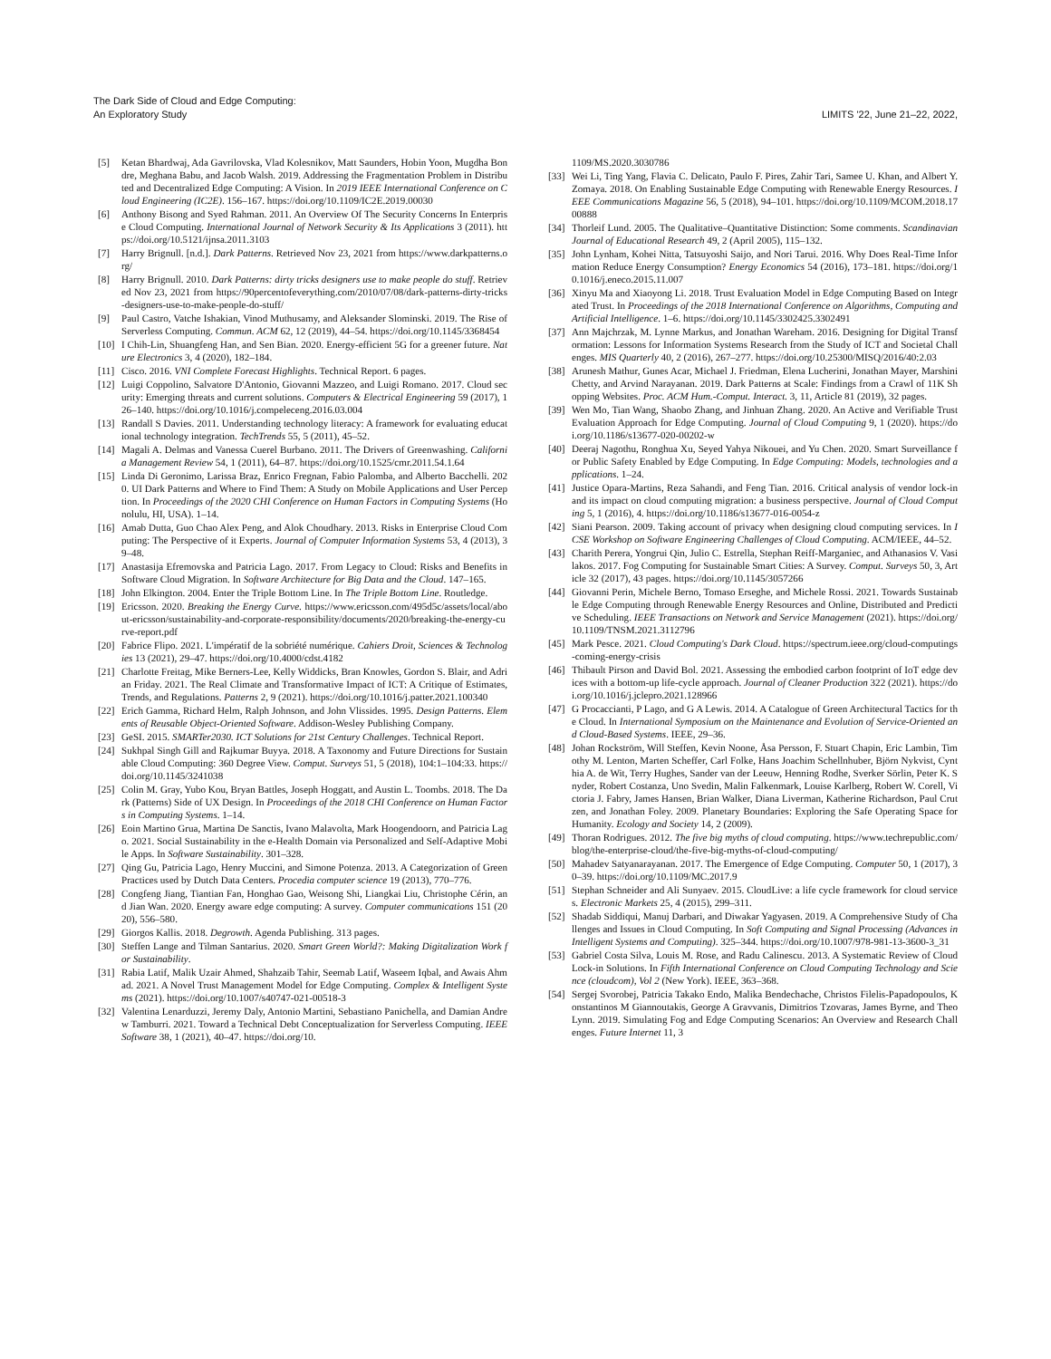The Dark Side of Cloud and Edge Computing:
An Exploratory Study
LIMITS '22, June 21–22, 2022,
[5] Ketan Bhardwaj, Ada Gavrilovska, Vlad Kolesnikov, Matt Saunders, Hobin Yoon, Mugdha Bondre, Meghana Babu, and Jacob Walsh. 2019. Addressing the Fragmentation Problem in Distributed and Decentralized Edge Computing: A Vision. In 2019 IEEE International Conference on Cloud Engineering (IC2E). 156–167. https://doi.org/10.1109/IC2E.2019.00030
[6] Anthony Bisong and Syed Rahman. 2011. An Overview Of The Security Concerns In Enterprise Cloud Computing. International Journal of Network Security & Its Applications 3 (2011). https://doi.org/10.5121/ijnsa.2011.3103
[7] Harry Brignull. [n.d.]. Dark Patterns. Retrieved Nov 23, 2021 from https://www.darkpatterns.org/
[8] Harry Brignull. 2010. Dark Patterns: dirty tricks designers use to make people do stuff. Retrieved Nov 23, 2021 from https://90percentofeverything.com/2010/07/08/dark-patterns-dirty-tricks-designers-use-to-make-people-do-stuff/
[9] Paul Castro, Vatche Ishakian, Vinod Muthusamy, and Aleksander Slominski. 2019. The Rise of Serverless Computing. Commun. ACM 62, 12 (2019), 44–54. https://doi.org/10.1145/3368454
[10] I Chih-Lin, Shuangfeng Han, and Sen Bian. 2020. Energy-efficient 5G for a greener future. Nature Electronics 3, 4 (2020), 182–184.
[11] Cisco. 2016. VNI Complete Forecast Highlights. Technical Report. 6 pages.
[12] Luigi Coppolino, Salvatore D'Antonio, Giovanni Mazzeo, and Luigi Romano. 2017. Cloud security: Emerging threats and current solutions. Computers & Electrical Engineering 59 (2017), 126–140. https://doi.org/10.1016/j.compeleceng.2016.03.004
[13] Randall S Davies. 2011. Understanding technology literacy: A framework for evaluating educational technology integration. TechTrends 55, 5 (2011), 45–52.
[14] Magali A. Delmas and Vanessa Cuerel Burbano. 2011. The Drivers of Greenwashing. California Management Review 54, 1 (2011), 64–87. https://doi.org/10.1525/cmr.2011.54.1.64
[15] Linda Di Geronimo, Larissa Braz, Enrico Fregnan, Fabio Palomba, and Alberto Bacchelli. 2020. UI Dark Patterns and Where to Find Them: A Study on Mobile Applications and User Perception. In Proceedings of the 2020 CHI Conference on Human Factors in Computing Systems (Honolulu, HI, USA). 1–14.
[16] Amab Dutta, Guo Chao Alex Peng, and Alok Choudhary. 2013. Risks in Enterprise Cloud Computing: The Perspective of it Experts. Journal of Computer Information Systems 53, 4 (2013), 39–48.
[17] Anastasija Efremovska and Patricia Lago. 2017. From Legacy to Cloud: Risks and Benefits in Software Cloud Migration. In Software Architecture for Big Data and the Cloud. 147–165.
[18] John Elkington. 2004. Enter the Triple Bottom Line. In The Triple Bottom Line. Routledge.
[19] Ericsson. 2020. Breaking the Energy Curve. https://www.ericsson.com/495d5c/assets/local/about-ericsson/sustainability-and-corporate-responsibility/documents/2020/breaking-the-energy-curve-report.pdf
[20] Fabrice Flipo. 2021. L'impératif de la sobriété numérique. Cahiers Droit, Sciences & Technologies 13 (2021), 29–47. https://doi.org/10.4000/cdst.4182
[21] Charlotte Freitag, Mike Berners-Lee, Kelly Widdicks, Bran Knowles, Gordon S. Blair, and Adrian Friday. 2021. The Real Climate and Transformative Impact of ICT: A Critique of Estimates, Trends, and Regulations. Patterns 2, 9 (2021). https://doi.org/10.1016/j.patter.2021.100340
[22] Erich Gamma, Richard Helm, Ralph Johnson, and John Vlissides. 1995. Design Patterns. Elements of Reusable Object-Oriented Software. Addison-Wesley Publishing Company.
[23] GeSI. 2015. SMARTer2030. ICT Solutions for 21st Century Challenges. Technical Report.
[24] Sukhpal Singh Gill and Rajkumar Buyya. 2018. A Taxonomy and Future Directions for Sustainable Cloud Computing: 360 Degree View. Comput. Surveys 51, 5 (2018), 104:1–104:33. https://doi.org/10.1145/3241038
[25] Colin M. Gray, Yubo Kou, Bryan Battles, Joseph Hoggatt, and Austin L. Toombs. 2018. The Dark (Patterns) Side of UX Design. In Proceedings of the 2018 CHI Conference on Human Factors in Computing Systems. 1–14.
[26] Eoin Martino Grua, Martina De Sanctis, Ivano Malavolta, Mark Hoogendoorn, and Patricia Lago. 2021. Social Sustainability in the e-Health Domain via Personalized and Self-Adaptive Mobile Apps. In Software Sustainability. 301–328.
[27] Qing Gu, Patricia Lago, Henry Muccini, and Simone Potenza. 2013. A Categorization of Green Practices used by Dutch Data Centers. Procedia computer science 19 (2013), 770–776.
[28] Congfeng Jiang, Tiantian Fan, Honghao Gao, Weisong Shi, Liangkai Liu, Christophe Cérin, and Jian Wan. 2020. Energy aware edge computing: A survey. Computer communications 151 (2020), 556–580.
[29] Giorgos Kallis. 2018. Degrowth. Agenda Publishing. 313 pages.
[30] Steffen Lange and Tilman Santarius. 2020. Smart Green World?: Making Digitalization Work for Sustainability.
[31] Rabia Latif, Malik Uzair Ahmed, Shahzaib Tahir, Seemab Latif, Waseem Iqbal, and Awais Ahmad. 2021. A Novel Trust Management Model for Edge Computing. Complex & Intelligent Systems (2021). https://doi.org/10.1007/s40747-021-00518-3
[32] Valentina Lenarduzzi, Jeremy Daly, Antonio Martini, Sebastiano Panichella, and Damian Andrew Tamburri. 2021. Toward a Technical Debt Conceptualization for Serverless Computing. IEEE Software 38, 1 (2021), 40–47. https://doi.org/10.
1109/MS.2020.3030786
[33] Wei Li, Ting Yang, Flavia C. Delicato, Paulo F. Pires, Zahir Tari, Samee U. Khan, and Albert Y. Zomaya. 2018. On Enabling Sustainable Edge Computing with Renewable Energy Resources. IEEE Communications Magazine 56, 5 (2018), 94–101. https://doi.org/10.1109/MCOM.2018.1700888
[34] Thorleif Lund. 2005. The Qualitative–Quantitative Distinction: Some comments. Scandinavian Journal of Educational Research 49, 2 (April 2005), 115–132.
[35] John Lynham, Kohei Nitta, Tatsuyoshi Saijo, and Nori Tarui. 2016. Why Does Real-Time Information Reduce Energy Consumption? Energy Economics 54 (2016), 173–181. https://doi.org/10.1016/j.eneco.2015.11.007
[36] Xinyu Ma and Xiaoyong Li. 2018. Trust Evaluation Model in Edge Computing Based on Integrated Trust. In Proceedings of the 2018 International Conference on Algorithms, Computing and Artificial Intelligence. 1–6. https://doi.org/10.1145/3302425.3302491
[37] Ann Majchrzak, M. Lynne Markus, and Jonathan Wareham. 2016. Designing for Digital Transformation: Lessons for Information Systems Research from the Study of ICT and Societal Challenges. MIS Quarterly 40, 2 (2016), 267–277. https://doi.org/10.25300/MISQ/2016/40:2.03
[38] Arunesh Mathur, Gunes Acar, Michael J. Friedman, Elena Lucherini, Jonathan Mayer, Marshini Chetty, and Arvind Narayanan. 2019. Dark Patterns at Scale: Findings from a Crawl of 11K Shopping Websites. Proc. ACM Hum.-Comput. Interact. 3, 11, Article 81 (2019), 32 pages.
[39] Wen Mo, Tian Wang, Shaobo Zhang, and Jinhuan Zhang. 2020. An Active and Verifiable Trust Evaluation Approach for Edge Computing. Journal of Cloud Computing 9, 1 (2020). https://doi.org/10.1186/s13677-020-00202-w
[40] Deeraj Nagothu, Ronghua Xu, Seyed Yahya Nikouei, and Yu Chen. 2020. Smart Surveillance for Public Safety Enabled by Edge Computing. In Edge Computing: Models, technologies and applications. 1–24.
[41] Justice Opara-Martins, Reza Sahandi, and Feng Tian. 2016. Critical analysis of vendor lock-in and its impact on cloud computing migration: a business perspective. Journal of Cloud Computing 5, 1 (2016), 4. https://doi.org/10.1186/s13677-016-0054-z
[42] Siani Pearson. 2009. Taking account of privacy when designing cloud computing services. In ICSE Workshop on Software Engineering Challenges of Cloud Computing. ACM/IEEE, 44–52.
[43] Charith Perera, Yongrui Qin, Julio C. Estrella, Stephan Reiff-Marganiec, and Athanasios V. Vasilakos. 2017. Fog Computing for Sustainable Smart Cities: A Survey. Comput. Surveys 50, 3, Article 32 (2017), 43 pages. https://doi.org/10.1145/3057266
[44] Giovanni Perin, Michele Berno, Tomaso Erseghe, and Michele Rossi. 2021. Towards Sustainable Edge Computing through Renewable Energy Resources and Online, Distributed and Predictive Scheduling. IEEE Transactions on Network and Service Management (2021). https://doi.org/10.1109/TNSM.2021.3112796
[45] Mark Pesce. 2021. Cloud Computing's Dark Cloud. https://spectrum.ieee.org/cloud-computings-coming-energy-crisis
[46] Thibault Pirson and David Bol. 2021. Assessing the embodied carbon footprint of IoT edge devices with a bottom-up life-cycle approach. Journal of Cleaner Production 322 (2021). https://doi.org/10.1016/j.jclepro.2021.128966
[47] G Procaccianti, P Lago, and G A Lewis. 2014. A Catalogue of Green Architectural Tactics for the Cloud. In International Symposium on the Maintenance and Evolution of Service-Oriented and Cloud-Based Systems. IEEE, 29–36.
[48] Johan Rockström, Will Steffen, Kevin Noone, Åsa Persson, F. Stuart Chapin, Eric Lambin, Timothy M. Lenton, Marten Scheffer, Carl Folke, Hans Joachim Schellnhuber, Björn Nykvist, Cynthia A. de Wit, Terry Hughes, Sander van der Leeuw, Henning Rodhe, Sverker Sörlin, Peter K. Snyder, Robert Costanza, Uno Svedin, Malin Falkenmark, Louise Karlberg, Robert W. Corell, Victoria J. Fabry, James Hansen, Brian Walker, Diana Liverman, Katherine Richardson, Paul Crutzen, and Jonathan Foley. 2009. Planetary Boundaries: Exploring the Safe Operating Space for Humanity. Ecology and Society 14, 2 (2009).
[49] Thoran Rodrigues. 2012. The five big myths of cloud computing. https://www.techrepublic.com/blog/the-enterprise-cloud/the-five-big-myths-of-cloud-computing/
[50] Mahadev Satyanarayanan. 2017. The Emergence of Edge Computing. Computer 50, 1 (2017), 30–39. https://doi.org/10.1109/MC.2017.9
[51] Stephan Schneider and Ali Sunyaev. 2015. CloudLive: a life cycle framework for cloud services. Electronic Markets 25, 4 (2015), 299–311.
[52] Shadab Siddiqui, Manuj Darbari, and Diwakar Yagyasen. 2019. A Comprehensive Study of Challenges and Issues in Cloud Computing. In Soft Computing and Signal Processing (Advances in Intelligent Systems and Computing). 325–344. https://doi.org/10.1007/978-981-13-3600-3_31
[53] Gabriel Costa Silva, Louis M. Rose, and Radu Calinescu. 2013. A Systematic Review of Cloud Lock-in Solutions. In Fifth International Conference on Cloud Computing Technology and Science (cloudcom), Vol 2 (New York). IEEE, 363–368.
[54] Sergej Svorobej, Patricia Takako Endo, Malika Bendechache, Christos Filelis-Papadopoulos, Konstantinos M Giannoutakis, George A Gravvanis, Dimitrios Tzovaras, James Byrne, and Theo Lynn. 2019. Simulating Fog and Edge Computing Scenarios: An Overview and Research Challenges. Future Internet 11, 3